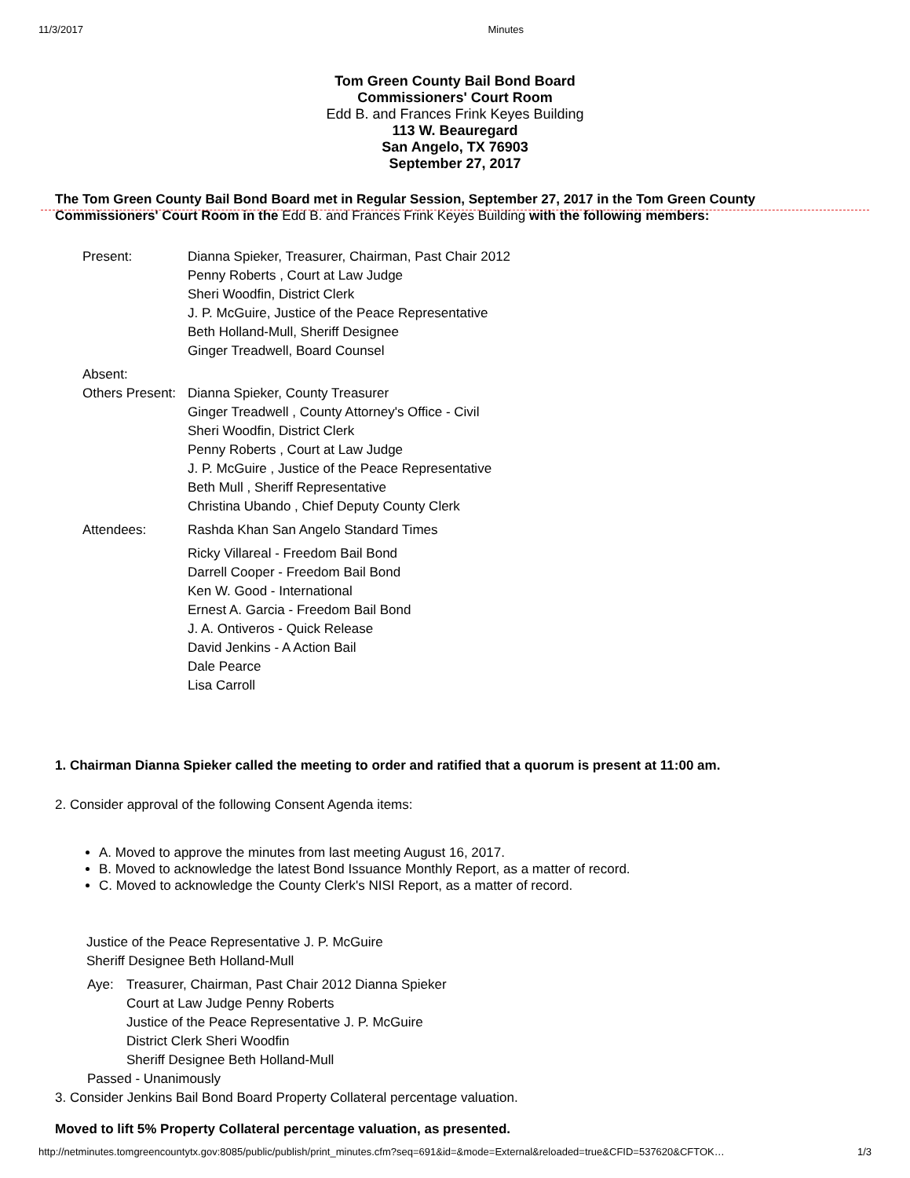11/3/2017 Minutes
Tom Green County Bail Bond Board
Commissioners' Court Room
Edd B. and Frances Frink Keyes Building
113 W. Beauregard
San Angelo, TX 76903
September 27, 2017
The Tom Green County Bail Bond Board met in Regular Session, September 27, 2017 in the Tom Green County Commissioners' Court Room in the Edd B. and Frances Frink Keyes Building with the following members:
| Present: | Dianna Spieker, Treasurer, Chairman, Past Chair 2012 Penny Roberts , Court at Law Judge Sheri Woodfin, District Clerk J. P. McGuire, Justice of the Peace Representative Beth Holland-Mull, Sheriff Designee Ginger Treadwell, Board Counsel |
| Absent: | |
| Others Present: | Dianna Spieker, County Treasurer Ginger Treadwell , County Attorney's Office - Civil Sheri Woodfin, District Clerk Penny Roberts , Court at Law Judge J. P. McGuire , Justice of the Peace Representative Beth Mull , Sheriff Representative Christina Ubando , Chief Deputy County Clerk |
| Attendees: | Rashda Khan San Angelo Standard Times Ricky Villareal - Freedom Bail Bond Darrell Cooper - Freedom Bail Bond Ken W. Good - International Ernest A. Garcia - Freedom Bail Bond J. A. Ontiveros - Quick Release David Jenkins - A Action Bail Dale Pearce Lisa Carroll |
1. Chairman Dianna Spieker called the meeting to order and ratified that a quorum is present at 11:00 am.
2. Consider approval of the following Consent Agenda items:
A. Moved to approve the minutes from last meeting August 16, 2017.
B. Moved to acknowledge the latest Bond Issuance Monthly Report, as a matter of record.
C. Moved to acknowledge the County Clerk's NISI Report, as a matter of record.
Justice of the Peace Representative J. P. McGuire
Sheriff Designee Beth Holland-Mull
| Aye: | Treasurer, Chairman, Past Chair 2012 Dianna Spieker Court at Law Judge Penny Roberts Justice of the Peace Representative J. P. McGuire District Clerk Sheri Woodfin Sheriff Designee Beth Holland-Mull |
| Passed - Unanimously | |
3. Consider Jenkins Bail Bond Board Property Collateral percentage valuation.
Moved to lift 5% Property Collateral percentage valuation, as presented.
http://netminutes.tomgreencountytx.gov:8085/public/publish/print_minutes.cfm?seq=691&id=&mode=External&reloaded=true&CFID=537620&CFTOK… 1/3